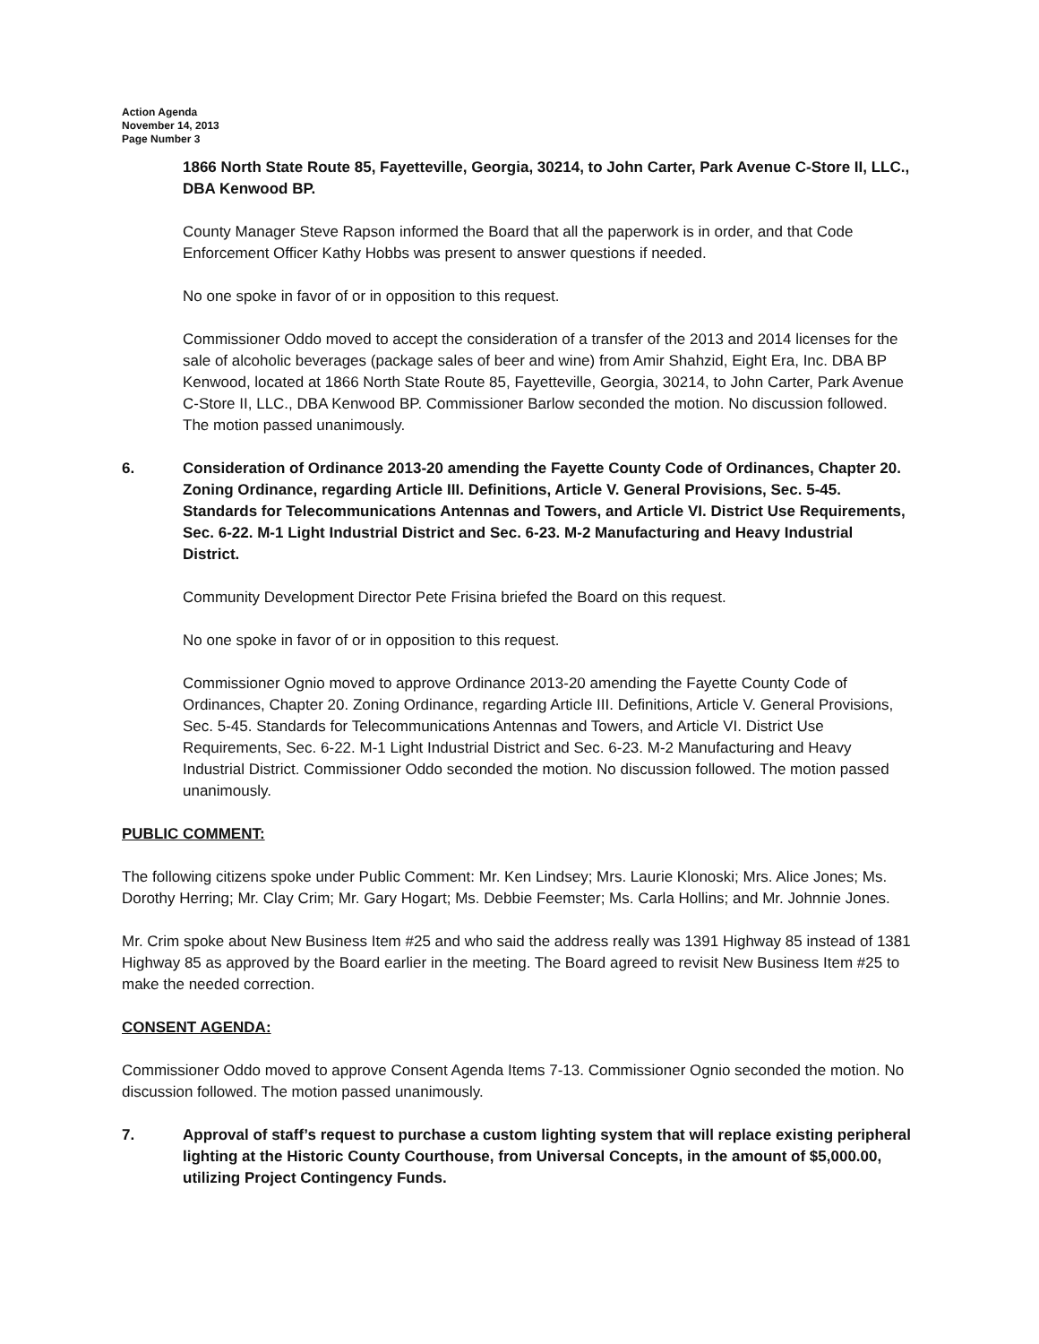Action Agenda
November 14, 2013
Page Number 3
1866 North State Route 85, Fayetteville, Georgia, 30214, to John Carter, Park Avenue C-Store II, LLC., DBA Kenwood BP.
County Manager Steve Rapson informed the Board that all the paperwork is in order, and that Code Enforcement Officer Kathy Hobbs was present to answer questions if needed.
No one spoke in favor of or in opposition to this request.
Commissioner Oddo moved to accept the consideration of a transfer of the 2013 and 2014 licenses for the sale of alcoholic beverages (package sales of beer and wine) from Amir Shahzid, Eight Era, Inc. DBA BP Kenwood, located at 1866 North State Route 85, Fayetteville, Georgia, 30214, to John Carter, Park Avenue C-Store II, LLC., DBA Kenwood BP. Commissioner Barlow seconded the motion. No discussion followed. The motion passed unanimously.
6. Consideration of Ordinance 2013-20 amending the Fayette County Code of Ordinances, Chapter 20. Zoning Ordinance, regarding Article III. Definitions, Article V. General Provisions, Sec. 5-45. Standards for Telecommunications Antennas and Towers, and Article VI. District Use Requirements, Sec. 6-22. M-1 Light Industrial District and Sec. 6-23. M-2 Manufacturing and Heavy Industrial District.
Community Development Director Pete Frisina briefed the Board on this request.
No one spoke in favor of or in opposition to this request.
Commissioner Ognio moved to approve Ordinance 2013-20 amending the Fayette County Code of Ordinances, Chapter 20. Zoning Ordinance, regarding Article III. Definitions, Article V. General Provisions, Sec. 5-45. Standards for Telecommunications Antennas and Towers, and Article VI. District Use Requirements, Sec. 6-22. M-1 Light Industrial District and Sec. 6-23. M-2 Manufacturing and Heavy Industrial District. Commissioner Oddo seconded the motion. No discussion followed. The motion passed unanimously.
PUBLIC COMMENT:
The following citizens spoke under Public Comment: Mr. Ken Lindsey; Mrs. Laurie Klonoski; Mrs. Alice Jones; Ms. Dorothy Herring; Mr. Clay Crim; Mr. Gary Hogart; Ms. Debbie Feemster; Ms. Carla Hollins; and Mr. Johnnie Jones.
Mr. Crim spoke about New Business Item #25 and who said the address really was 1391 Highway 85 instead of 1381 Highway 85 as approved by the Board earlier in the meeting. The Board agreed to revisit New Business Item #25 to make the needed correction.
CONSENT AGENDA:
Commissioner Oddo moved to approve Consent Agenda Items 7-13. Commissioner Ognio seconded the motion. No discussion followed. The motion passed unanimously.
7. Approval of staff’s request to purchase a custom lighting system that will replace existing peripheral lighting at the Historic County Courthouse, from Universal Concepts, in the amount of $5,000.00, utilizing Project Contingency Funds.